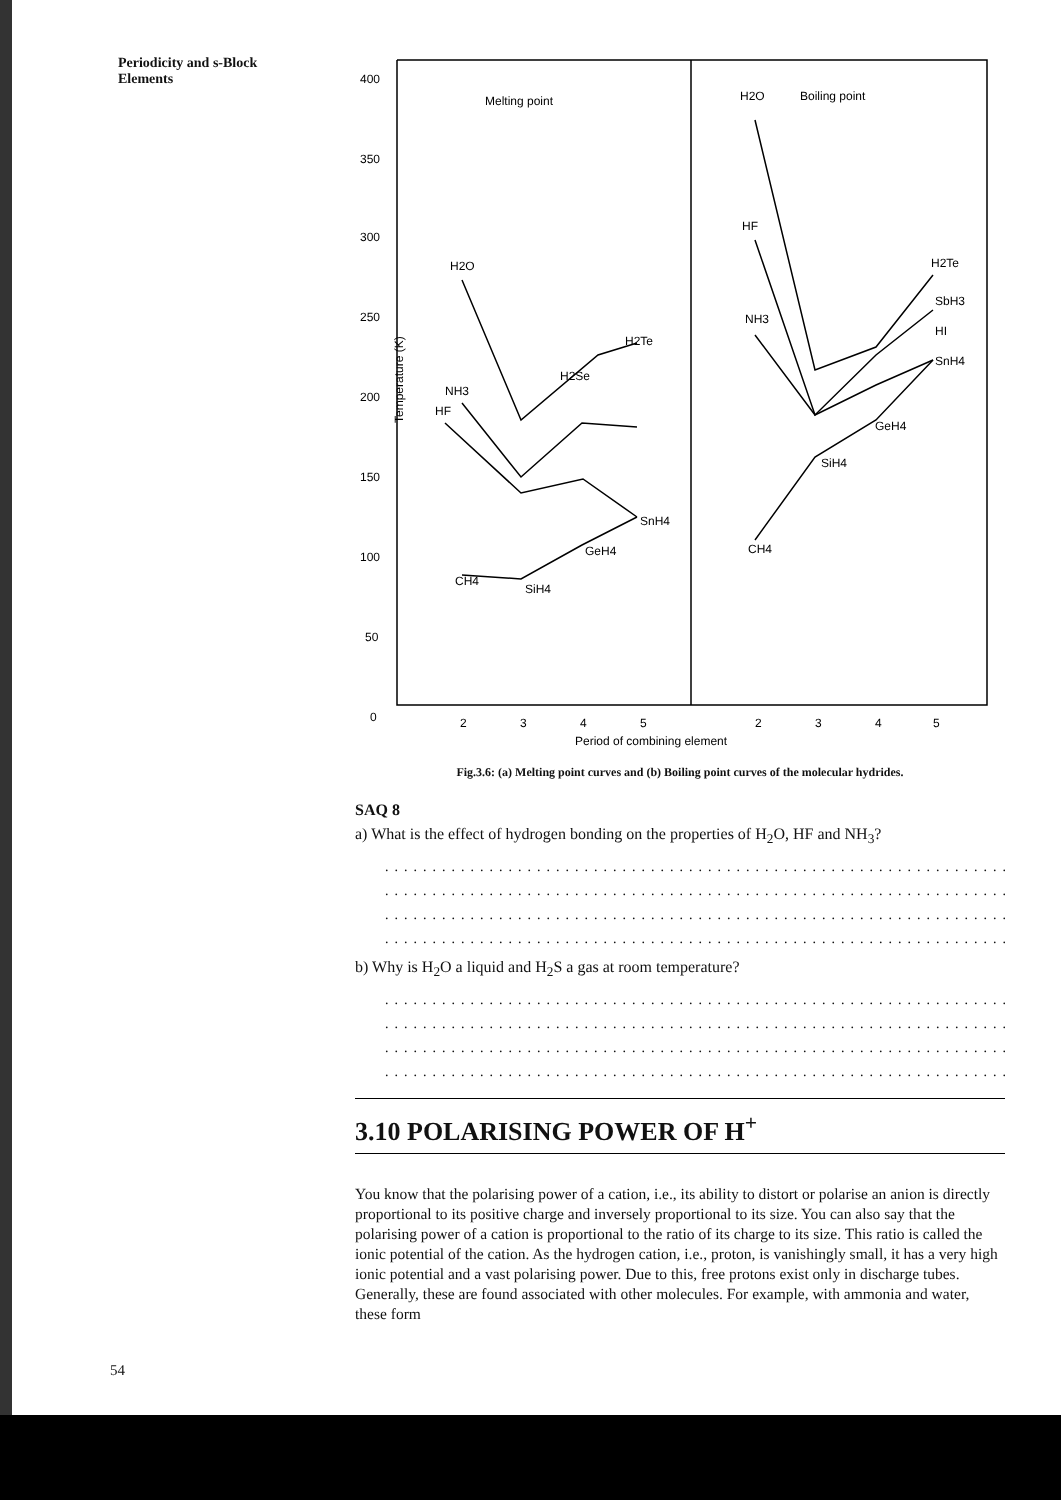Periodicity and s-Block
Elements
400
350
300
250
200
150
100
50
0
Melting point
H2O
Boiling point
H2O
NH3
HF
CH4
H2Se
H2Te
SiH4
GeH4
SnH4
HF
NH3
H2Te
SbH3
HI
SnH4
SiH4
CH4
GeH4
2
3
4
5
2
3
4
5
Period of combining element
Temperature (K)
Fig.3.6: (a) Melting point curves and (b) Boiling point curves of the molecular hydrides.
SAQ 8
a) What is the effect of hydrogen bonding on the properties of H<sub>2</sub>O, HF and NH<sub>3</sub>?
........................................................................
........................................................................
........................................................................
........................................................................
b) Why is H<sub>2</sub>O a liquid and H<sub>2</sub>S a gas at room temperature?
........................................................................
........................................................................
........................................................................
........................................................................
3.10 POLARISING POWER OF H<sup>+</sup>
You know that the polarising power of a cation, i.e., its ability to distort or polarise an anion is directly proportional to its positive charge and inversely proportional to its size. You can also say that the polarising power of a cation is proportional to the ratio of its charge to its size. This ratio is called the ionic potential of the cation. As the hydrogen cation, i.e., proton, is vanishingly small, it has a very high ionic potential and a vast polarising power. Due to this, free protons exist only in discharge tubes. Generally, these are found associated with other molecules. For example, with ammonia and water, these form
54